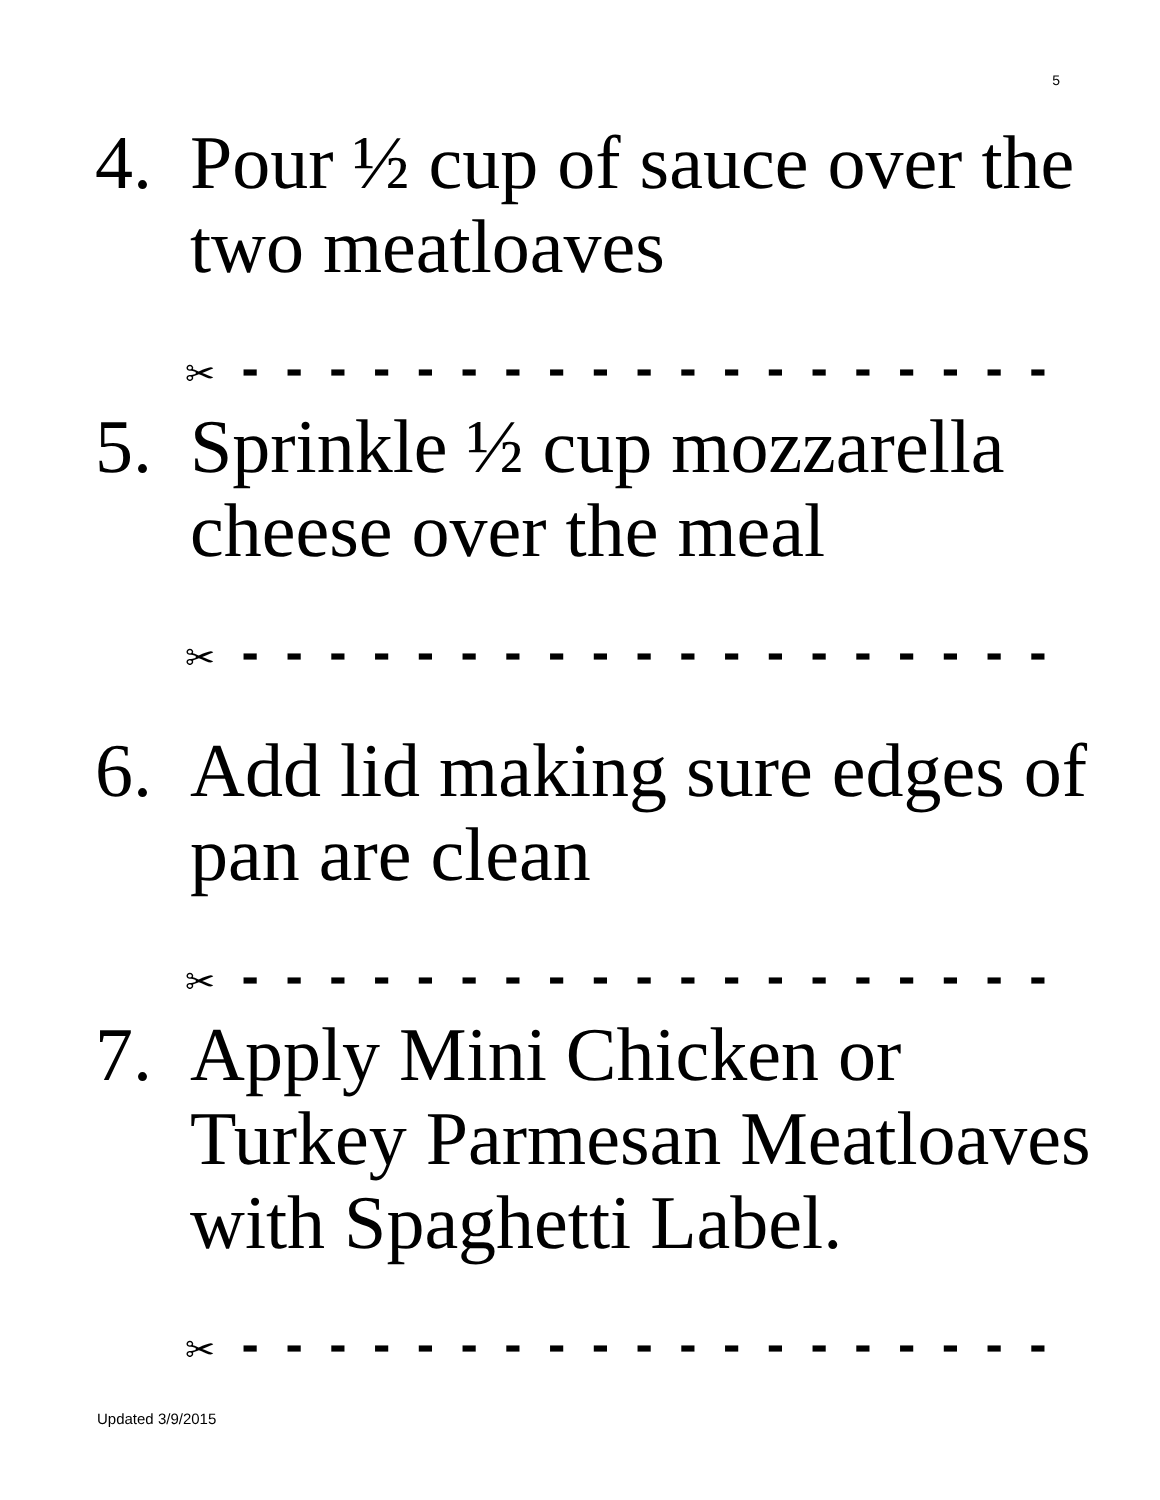5
4. Pour ½ cup of sauce over the two meatloaves
✂ - - - - - - - - - - - - - - - - - - -
5. Sprinkle ½ cup mozzarella cheese over the meal
✂ - - - - - - - - - - - - - - - - - - -
6. Add lid making sure edges of pan are clean
✂ - - - - - - - - - - - - - - - - - - -
7. Apply Mini Chicken or Turkey Parmesan Meatloaves with Spaghetti Label.
✂ - - - - - - - - - - - - - - - - - - -
Updated 3/9/2015